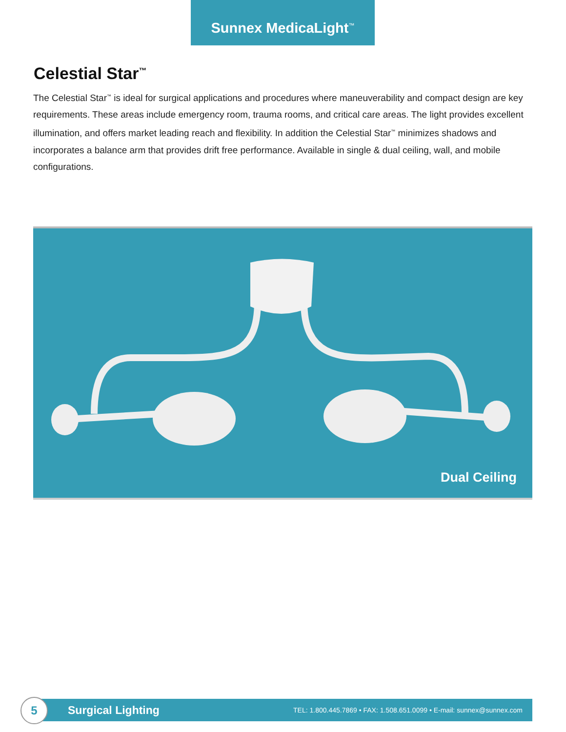Sunnex MedicaLight<sup>™</sup>
Celestial Star<sup>™</sup>
The Celestial Star<sup>™</sup> is ideal for surgical applications and procedures where maneuverability and compact design are key requirements. These areas include emergency room, trauma rooms, and critical care areas. The light provides excellent illumination, and offers market leading reach and flexibility. In addition the Celestial Star<sup>™</sup> minimizes shadows and incorporates a balance arm that provides drift free performance. Available in single & dual ceiling, wall, and mobile configurations.
Dual Ceiling
Surgical Lighting TEL: 1.800.445.7869 • FAX: 1.508.651.0099 • E-mail: sunnex@sunnex.com
5